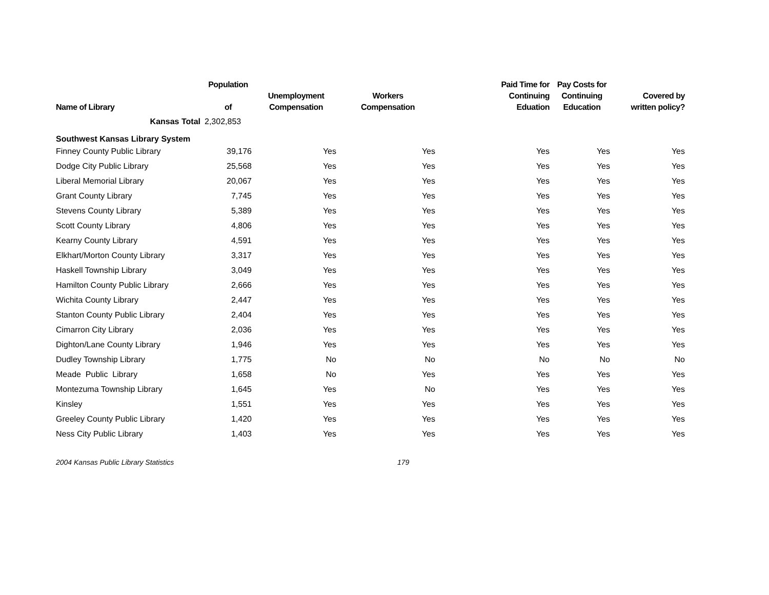| Name of Library | Population of | Unemployment Compensation | Workers Compensation | Paid Time for Continuing Eduation | Pay Costs for Continuing Education | Covered by written policy? |
| --- | --- | --- | --- | --- | --- | --- |
| Kansas Total | 2,302,853 | | | | | |
| Southwest Kansas Library System | | | | | | |
| Finney County Public Library | 39,176 | Yes | Yes | Yes | Yes | Yes |
| Dodge City Public Library | 25,568 | Yes | Yes | Yes | Yes | Yes |
| Liberal Memorial Library | 20,067 | Yes | Yes | Yes | Yes | Yes |
| Grant County Library | 7,745 | Yes | Yes | Yes | Yes | Yes |
| Stevens County Library | 5,389 | Yes | Yes | Yes | Yes | Yes |
| Scott County Library | 4,806 | Yes | Yes | Yes | Yes | Yes |
| Kearny County Library | 4,591 | Yes | Yes | Yes | Yes | Yes |
| Elkhart/Morton County Library | 3,317 | Yes | Yes | Yes | Yes | Yes |
| Haskell Township Library | 3,049 | Yes | Yes | Yes | Yes | Yes |
| Hamilton County Public Library | 2,666 | Yes | Yes | Yes | Yes | Yes |
| Wichita County Library | 2,447 | Yes | Yes | Yes | Yes | Yes |
| Stanton County Public Library | 2,404 | Yes | Yes | Yes | Yes | Yes |
| Cimarron City Library | 2,036 | Yes | Yes | Yes | Yes | Yes |
| Dighton/Lane County Library | 1,946 | Yes | Yes | Yes | Yes | Yes |
| Dudley Township Library | 1,775 | No | No | No | No | No |
| Meade Public Library | 1,658 | No | Yes | Yes | Yes | Yes |
| Montezuma Township Library | 1,645 | Yes | No | Yes | Yes | Yes |
| Kinsley | 1,551 | Yes | Yes | Yes | Yes | Yes |
| Greeley County Public Library | 1,420 | Yes | Yes | Yes | Yes | Yes |
| Ness City Public Library | 1,403 | Yes | Yes | Yes | Yes | Yes |
2004 Kansas Public Library Statistics 179